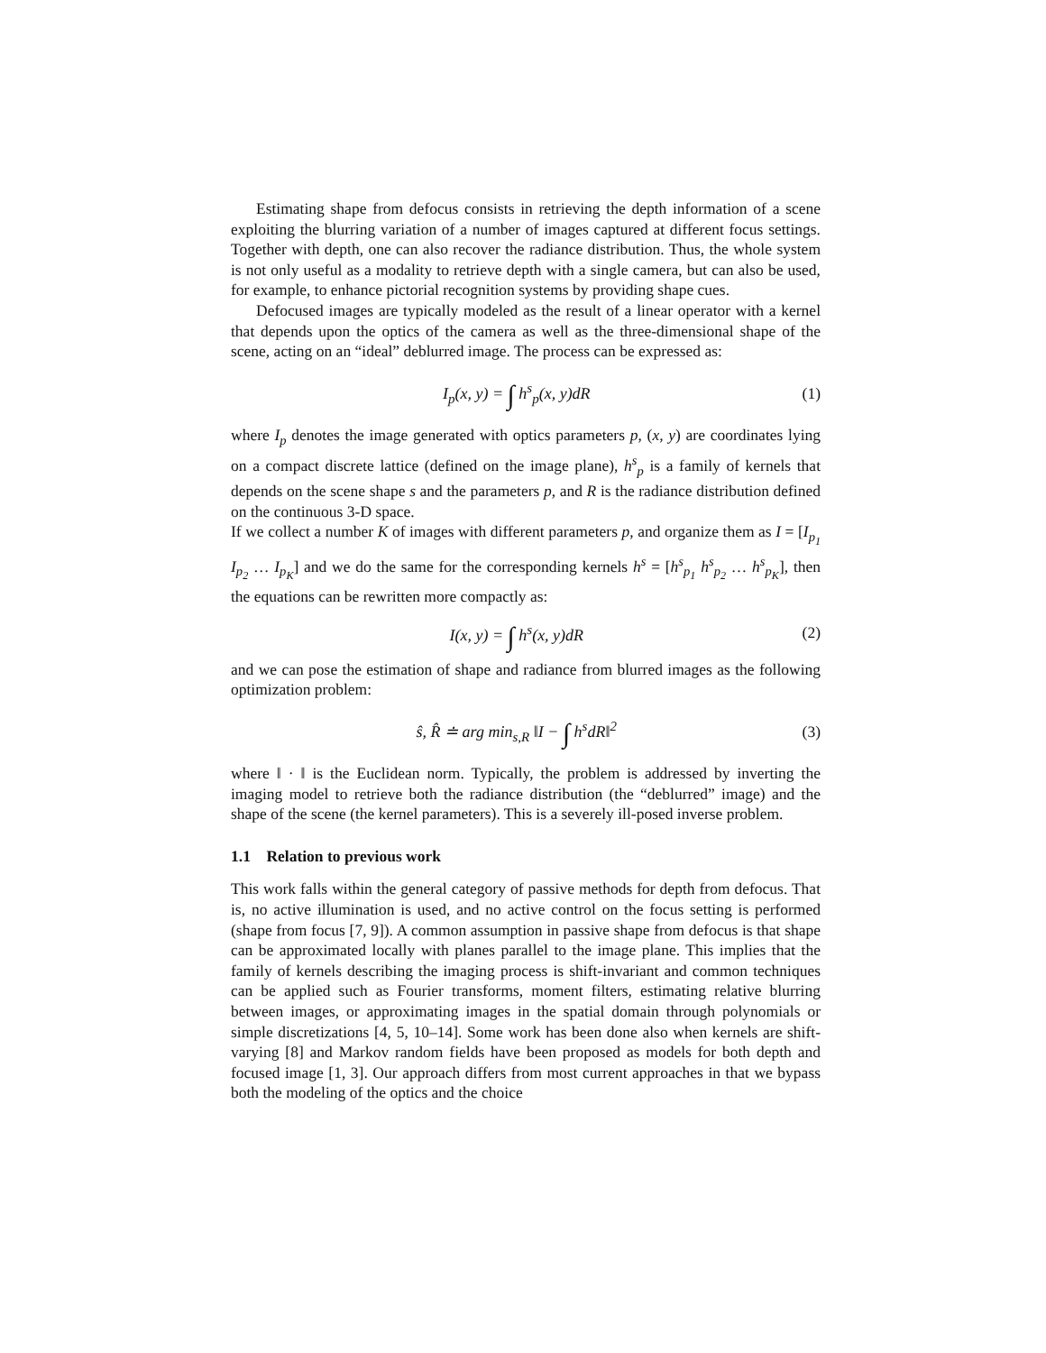Estimating shape from defocus consists in retrieving the depth information of a scene exploiting the blurring variation of a number of images captured at different focus settings. Together with depth, one can also recover the radiance distribution. Thus, the whole system is not only useful as a modality to retrieve depth with a single camera, but can also be used, for example, to enhance pictorial recognition systems by providing shape cues.
Defocused images are typically modeled as the result of a linear operator with a kernel that depends upon the optics of the camera as well as the three-dimensional shape of the scene, acting on an “ideal” deblurred image. The process can be expressed as:
I<sub>p</sub>(x, y) = ∫ h<sup>s</sup><sub>p</sub>(x, y)dR (1)
where I<sub>p</sub> denotes the image generated with optics parameters p, (x, y) are coordinates lying on a compact discrete lattice (defined on the image plane), h<sup>s</sup><sub>p</sub> is a family of kernels that depends on the scene shape s and the parameters p, and R is the radiance distribution defined on the continuous 3-D space.
If we collect a number K of images with different parameters p, and organize them as I = [I<sub>p<sub>1</sub></sub> I<sub>p<sub>2</sub></sub> … I<sub>p<sub>K</sub></sub>] and we do the same for the corresponding kernels h<sup>s</sup> = [h<sup>s</sup><sub>p<sub>1</sub></sub> h<sup>s</sup><sub>p<sub>2</sub></sub> … h<sup>s</sup><sub>p<sub>K</sub></sub>], then the equations can be rewritten more compactly as:
I(x, y) = ∫ h<sup>s</sup>(x, y)dR (2)
and we can pose the estimation of shape and radiance from blurred images as the following optimization problem:
ŝ, R̂ ≐ arg min<sub>s,R</sub> ‖I − ∫ h<sup>s</sup>dR‖<sup>2</sup> (3)
where ‖ · ‖ is the Euclidean norm. Typically, the problem is addressed by inverting the imaging model to retrieve both the radiance distribution (the “deblurred” image) and the shape of the scene (the kernel parameters). This is a severely ill-posed inverse problem.
1.1 Relation to previous work
This work falls within the general category of passive methods for depth from defocus. That is, no active illumination is used, and no active control on the focus setting is performed (shape from focus [7, 9]). A common assumption in passive shape from defocus is that shape can be approximated locally with planes parallel to the image plane. This implies that the family of kernels describing the imaging process is shift-invariant and common techniques can be applied such as Fourier transforms, moment filters, estimating relative blurring between images, or approximating images in the spatial domain through polynomials or simple discretizations [4, 5, 10–14]. Some work has been done also when kernels are shift-varying [8] and Markov random fields have been proposed as models for both depth and focused image [1, 3]. Our approach differs from most current approaches in that we bypass both the modeling of the optics and the choice